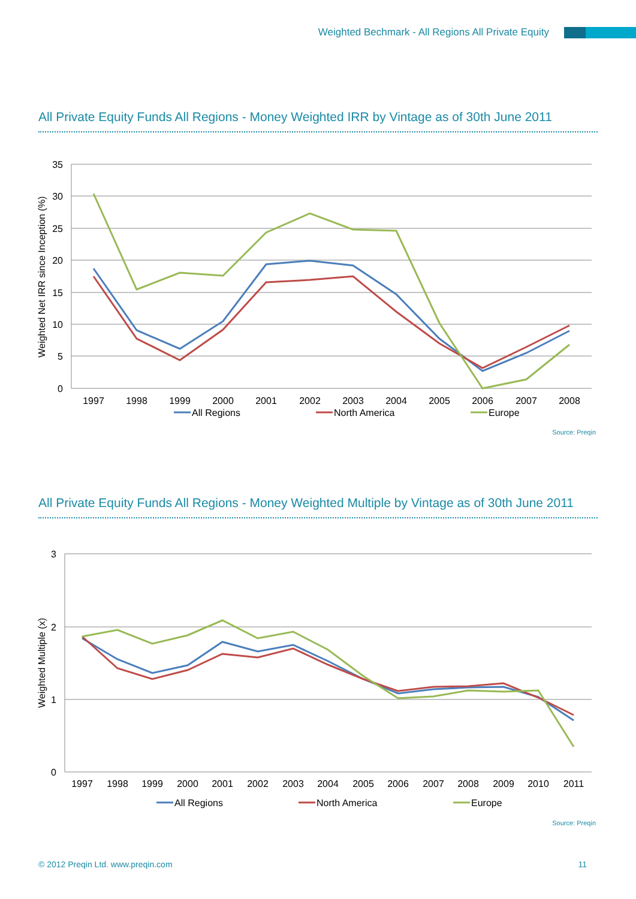Weighted Bechmark - All Regions All Private Equity
All Private Equity Funds All Regions - Money Weighted IRR by Vintage as of 30th June 2011
35
30
25
20
15
10
5
0
Weighted Net IRR since Inception (%)
1997
1998
1999
2000
2001
2002
2003
2004
2005
2006
2007
2008
All Regions
North America
Europe
Source: Preqin
All Private Equity Funds All Regions - Money Weighted Multiple by Vintage as of 30th June 2011
3
2
1
0
Weighted Multiple (x)
1997
1998
1999
2000
2001
2002
2003
2004
2005
2006
2007
2008
2009
2010
2011
All Regions
North America
Europe
Source: Preqin
© 2012 Preqin Ltd. www.preqin.com 11